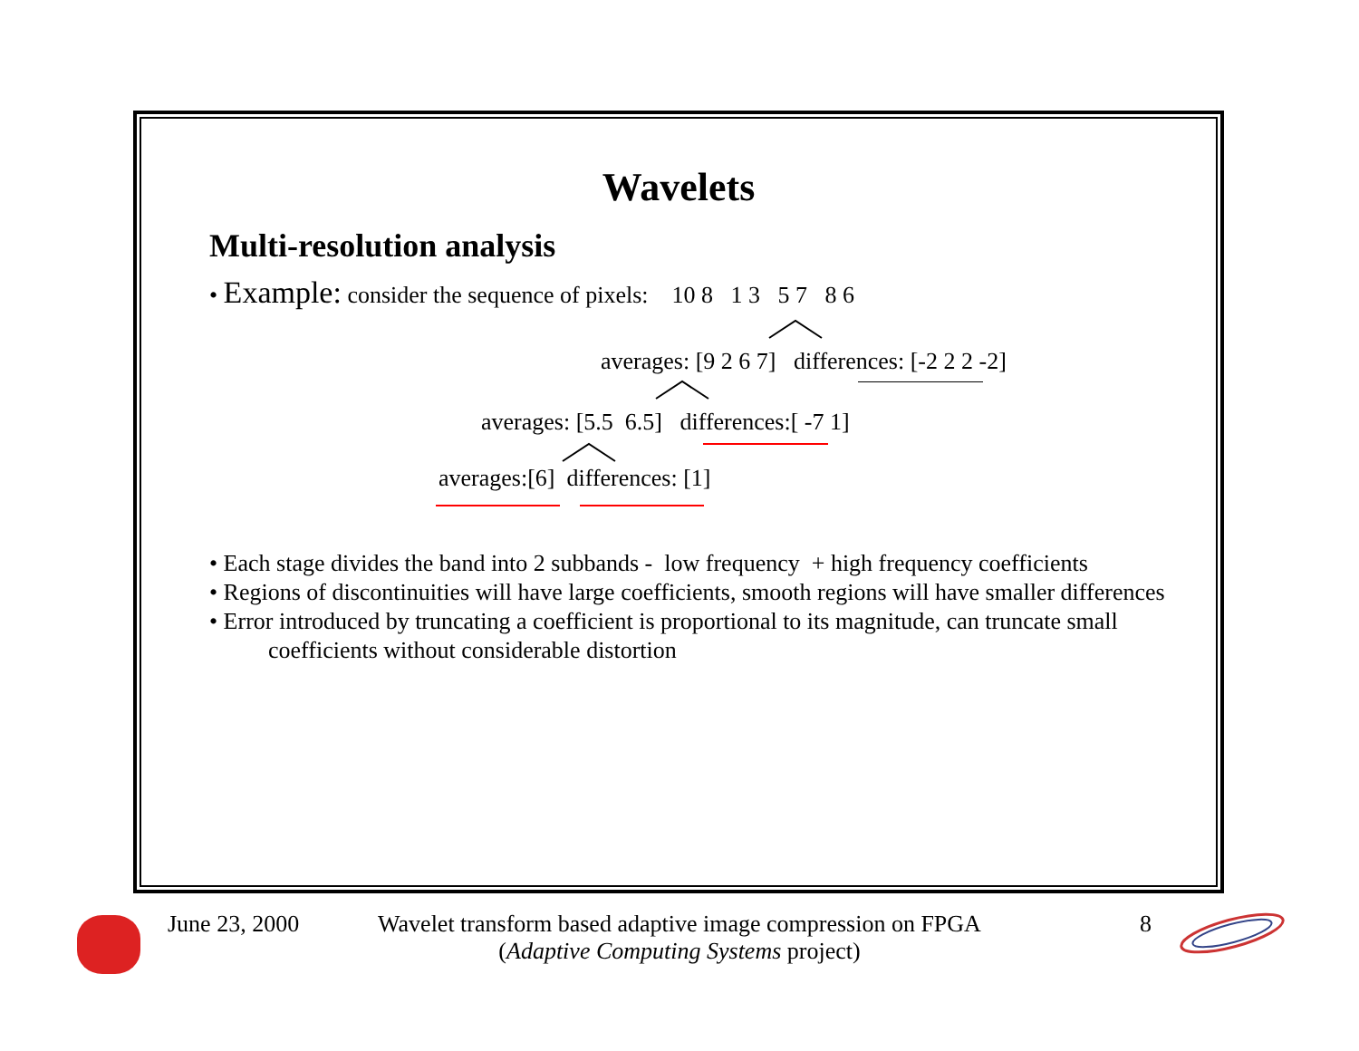Wavelets
Multi-resolution analysis
• Example: consider the sequence of pixels: 10 8 1 3 5 7 8 6
averages: [9 2 6 7] differences: [-2 2 2 -2]
averages: [5.5 6.5] differences:[ -7 1]
averages:[6] differences: [1]
• Each stage divides the band into 2 subbands - low frequency + high frequency coefficients
• Regions of discontinuities will have large coefficients, smooth regions will have smaller differences
• Error introduced by truncating a coefficient is proportional to its magnitude, can truncate small
coefficients without considerable distortion
June 23, 2000
Wavelet transform based adaptive image compression on FPGA
(Adaptive Computing Systems project)
8